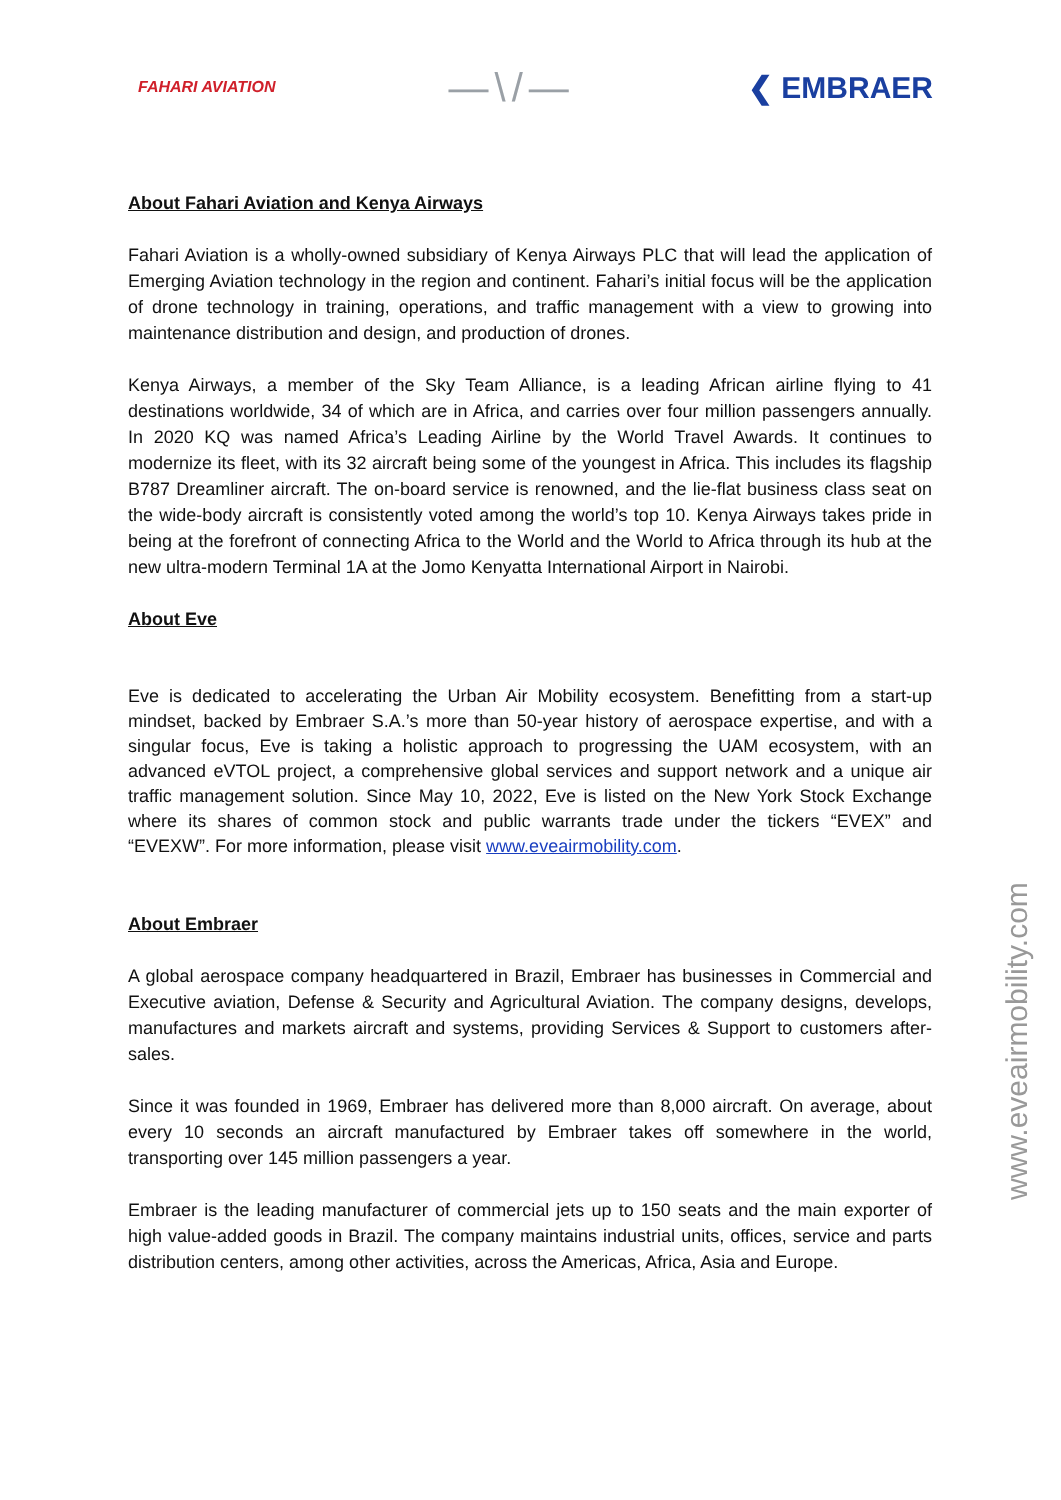FAHARI AVIATION —\/— ❮ EMBRAER
About Fahari Aviation and Kenya Airways
Fahari Aviation is a wholly-owned subsidiary of Kenya Airways PLC that will lead the application of Emerging Aviation technology in the region and continent. Fahari’s initial focus will be the application of drone technology in training, operations, and traffic management with a view to growing into maintenance distribution and design, and production of drones.
Kenya Airways, a member of the Sky Team Alliance, is a leading African airline flying to 41 destinations worldwide, 34 of which are in Africa, and carries over four million passengers annually. In 2020 KQ was named Africa’s Leading Airline by the World Travel Awards. It continues to modernize its fleet, with its 32 aircraft being some of the youngest in Africa. This includes its flagship B787 Dreamliner aircraft. The on-board service is renowned, and the lie-flat business class seat on the wide-body aircraft is consistently voted among the world’s top 10. Kenya Airways takes pride in being at the forefront of connecting Africa to the World and the World to Africa through its hub at the new ultra-modern Terminal 1A at the Jomo Kenyatta International Airport in Nairobi.
About Eve
Eve is dedicated to accelerating the Urban Air Mobility ecosystem. Benefitting from a start-up mindset, backed by Embraer S.A.’s more than 50-year history of aerospace expertise, and with a singular focus, Eve is taking a holistic approach to progressing the UAM ecosystem, with an advanced eVTOL project, a comprehensive global services and support network and a unique air traffic management solution. Since May 10, 2022, Eve is listed on the New York Stock Exchange where its shares of common stock and public warrants trade under the tickers “EVEX” and “EVEXW”. For more information, please visit www.eveairmobility.com.
About Embraer
A global aerospace company headquartered in Brazil, Embraer has businesses in Commercial and Executive aviation, Defense & Security and Agricultural Aviation. The company designs, develops, manufactures and markets aircraft and systems, providing Services & Support to customers after-sales.
Since it was founded in 1969, Embraer has delivered more than 8,000 aircraft. On average, about every 10 seconds an aircraft manufactured by Embraer takes off somewhere in the world, transporting over 145 million passengers a year.
Embraer is the leading manufacturer of commercial jets up to 150 seats and the main exporter of high value-added goods in Brazil. The company maintains industrial units, offices, service and parts distribution centers, among other activities, across the Americas, Africa, Asia and Europe.
www.eveairmobility.com